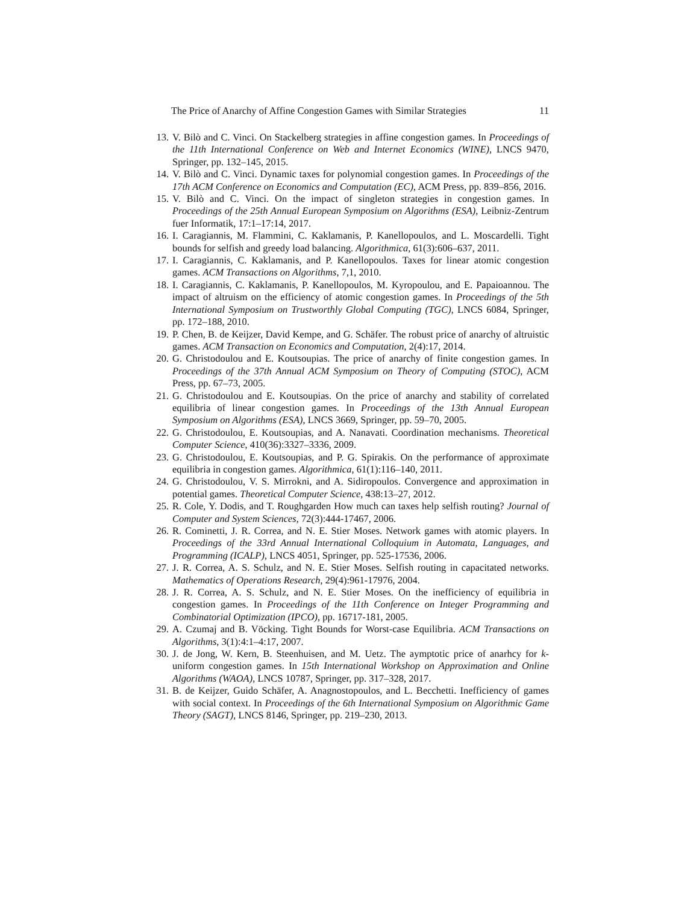The Price of Anarchy of Affine Congestion Games with Similar Strategies 11
13. V. Bilò and C. Vinci. On Stackelberg strategies in affine congestion games. In Proceedings of the 11th International Conference on Web and Internet Economics (WINE), LNCS 9470, Springer, pp. 132–145, 2015.
14. V. Bilò and C. Vinci. Dynamic taxes for polynomial congestion games. In Proceedings of the 17th ACM Conference on Economics and Computation (EC), ACM Press, pp. 839–856, 2016.
15. V. Bilò and C. Vinci. On the impact of singleton strategies in congestion games. In Proceedings of the 25th Annual European Symposium on Algorithms (ESA), Leibniz-Zentrum fuer Informatik, 17:1–17:14, 2017.
16. I. Caragiannis, M. Flammini, C. Kaklamanis, P. Kanellopoulos, and L. Moscardelli. Tight bounds for selfish and greedy load balancing. Algorithmica, 61(3):606–637, 2011.
17. I. Caragiannis, C. Kaklamanis, and P. Kanellopoulos. Taxes for linear atomic congestion games. ACM Transactions on Algorithms, 7,1, 2010.
18. I. Caragiannis, C. Kaklamanis, P. Kanellopoulos, M. Kyropoulou, and E. Papaioannou. The impact of altruism on the efficiency of atomic congestion games. In Proceedings of the 5th International Symposium on Trustworthly Global Computing (TGC), LNCS 6084, Springer, pp. 172–188, 2010.
19. P. Chen, B. de Keijzer, David Kempe, and G. Schäfer. The robust price of anarchy of altruistic games. ACM Transaction on Economics and Computation, 2(4):17, 2014.
20. G. Christodoulou and E. Koutsoupias. The price of anarchy of finite congestion games. In Proceedings of the 37th Annual ACM Symposium on Theory of Computing (STOC), ACM Press, pp. 67–73, 2005.
21. G. Christodoulou and E. Koutsoupias. On the price of anarchy and stability of correlated equilibria of linear congestion games. In Proceedings of the 13th Annual European Symposium on Algorithms (ESA), LNCS 3669, Springer, pp. 59–70, 2005.
22. G. Christodoulou, E. Koutsoupias, and A. Nanavati. Coordination mechanisms. Theoretical Computer Science, 410(36):3327–3336, 2009.
23. G. Christodoulou, E. Koutsoupias, and P. G. Spirakis. On the performance of approximate equilibria in congestion games. Algorithmica, 61(1):116–140, 2011.
24. G. Christodoulou, V. S. Mirrokni, and A. Sidiropoulos. Convergence and approximation in potential games. Theoretical Computer Science, 438:13–27, 2012.
25. R. Cole, Y. Dodis, and T. Roughgarden How much can taxes help selfish routing? Journal of Computer and System Sciences, 72(3):444-17467, 2006.
26. R. Cominetti, J. R. Correa, and N. E. Stier Moses. Network games with atomic players. In Proceedings of the 33rd Annual International Colloquium in Automata, Languages, and Programming (ICALP), LNCS 4051, Springer, pp. 525-17536, 2006.
27. J. R. Correa, A. S. Schulz, and N. E. Stier Moses. Selfish routing in capacitated networks. Mathematics of Operations Research, 29(4):961-17976, 2004.
28. J. R. Correa, A. S. Schulz, and N. E. Stier Moses. On the inefficiency of equilibria in congestion games. In Proceedings of the 11th Conference on Integer Programming and Combinatorial Optimization (IPCO), pp. 16717-181, 2005.
29. A. Czumaj and B. Vöcking. Tight Bounds for Worst-case Equilibria. ACM Transactions on Algorithms, 3(1):4:1–4:17, 2007.
30. J. de Jong, W. Kern, B. Steenhuisen, and M. Uetz. The aymptotic price of anarhcy for k-uniform congestion games. In 15th International Workshop on Approximation and Online Algorithms (WAOA), LNCS 10787, Springer, pp. 317–328, 2017.
31. B. de Keijzer, Guido Schäfer, A. Anagnostopoulos, and L. Becchetti. Inefficiency of games with social context. In Proceedings of the 6th International Symposium on Algorithmic Game Theory (SAGT), LNCS 8146, Springer, pp. 219–230, 2013.